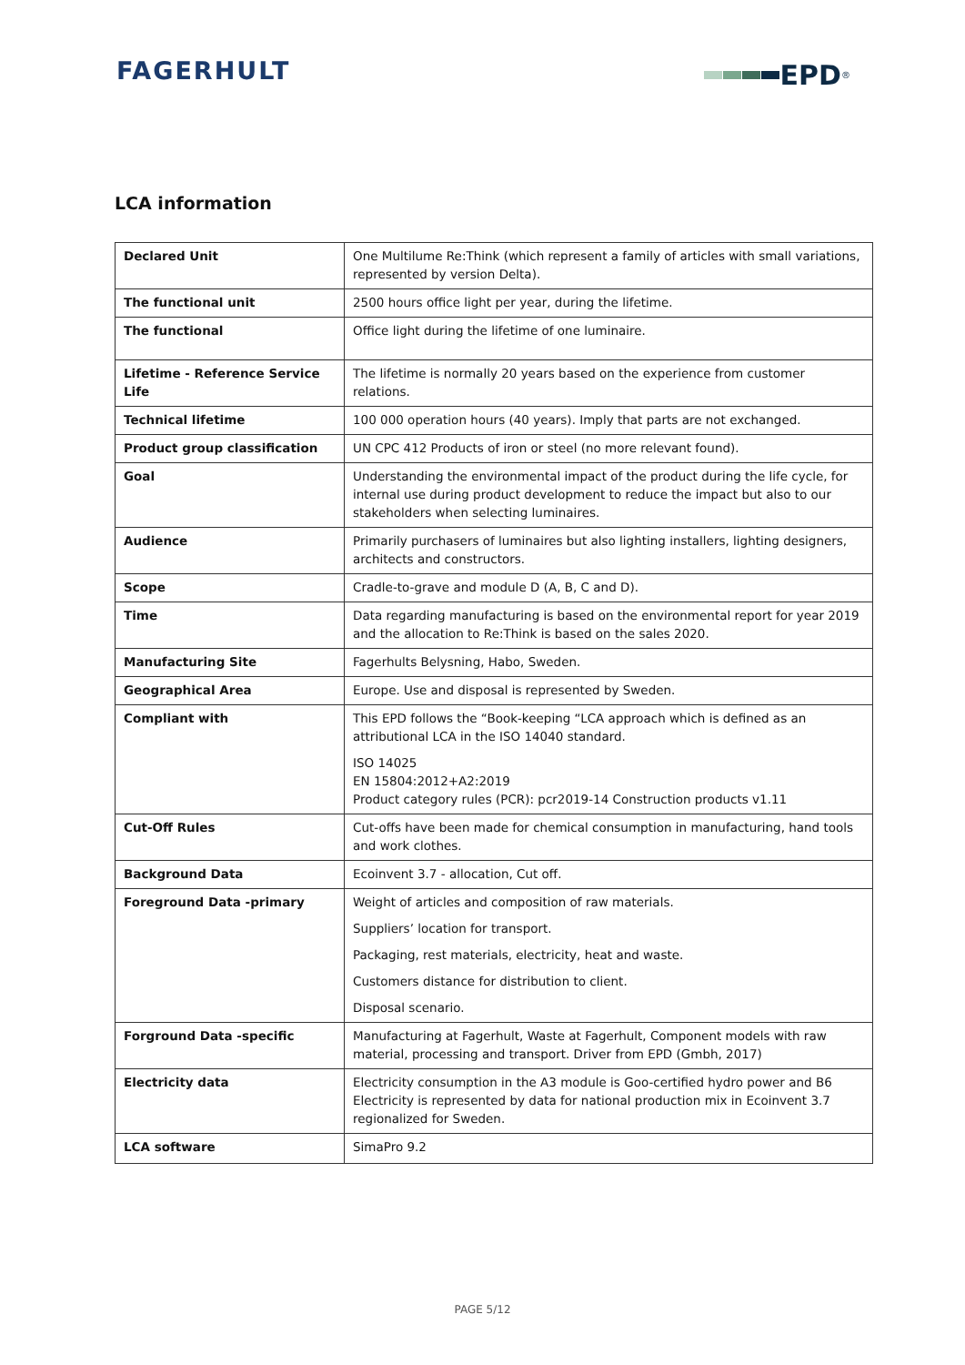FAGERHULT EPD<sup>®</sup>
LCA information
| Declared Unit | One Multilume Re:Think (which represent a family of articles with small variations, represented by version Delta). |
| The functional unit | 2500 hours office light per year, during the lifetime. |
| The functional | Office light during the lifetime of one luminaire. |
| Lifetime - Reference Service Life | The lifetime is normally 20 years based on the experience from customer relations. |
| Technical lifetime | 100 000 operation hours (40 years). Imply that parts are not exchanged. |
| Product group classification | UN CPC 412 Products of iron or steel (no more relevant found). |
| Goal | Understanding the environmental impact of the product during the life cycle, for internal use during product development to reduce the impact but also to our stakeholders when selecting luminaires. |
| Audience | Primarily purchasers of luminaires but also lighting installers, lighting designers, architects and constructors. |
| Scope | Cradle-to-grave and module D (A, B, C and D). |
| Time | Data regarding manufacturing is based on the environmental report for year 2019 and the allocation to Re:Think is based on the sales 2020. |
| Manufacturing Site | Fagerhults Belysning, Habo, Sweden. |
| Geographical Area | Europe. Use and disposal is represented by Sweden. |
| Compliant with | This EPD follows the “Book-keeping “LCA approach which is defined as an attributional LCA in the ISO 14040 standard. ISO 14025 EN 15804:2012+A2:2019 Product category rules (PCR): pcr2019-14 Construction products v1.11 |
| Cut-Off Rules | Cut-offs have been made for chemical consumption in manufacturing, hand tools and work clothes. |
| Background Data | Ecoinvent 3.7 - allocation, Cut off. |
| Foreground Data -primary | Weight of articles and composition of raw materials. Suppliers’ location for transport. Packaging, rest materials, electricity, heat and waste. Customers distance for distribution to client. Disposal scenario. |
| Forground Data -specific | Manufacturing at Fagerhult, Waste at Fagerhult, Component models with raw material, processing and transport. Driver from EPD (Gmbh, 2017) |
| Electricity data | Electricity consumption in the A3 module is Goo-certified hydro power and B6 Electricity is represented by data for national production mix in Ecoinvent 3.7 regionalized for Sweden. |
| LCA software | SimaPro 9.2 |
PAGE 5/12